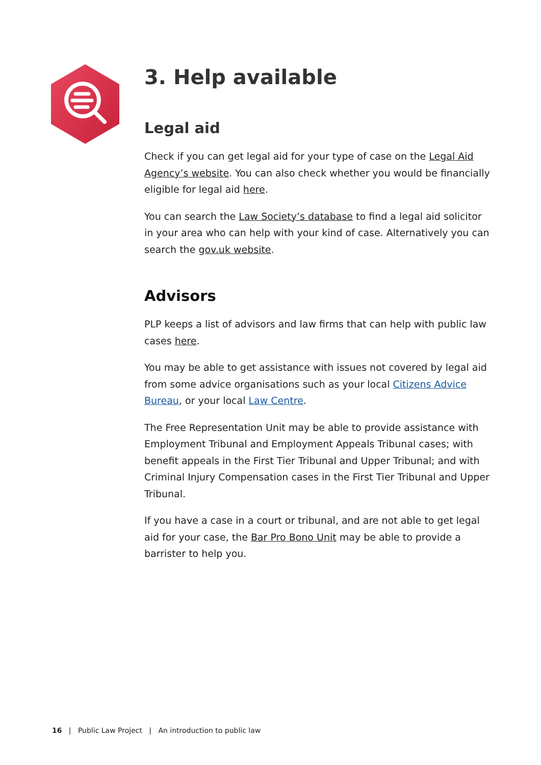3. Help available
Legal aid
Check if you can get legal aid for your type of case on the Legal Aid Agency’s website. You can also check whether you would be financially eligible for legal aid here.
You can search the Law Society’s database to find a legal aid solicitor in your area who can help with your kind of case. Alternatively you can search the gov.uk website.
Advisors
PLP keeps a list of advisors and law firms that can help with public law cases here.
You may be able to get assistance with issues not covered by legal aid from some advice organisations such as your local Citizens Advice Bureau, or your local Law Centre.
The Free Representation Unit may be able to provide assistance with Employment Tribunal and Employment Appeals Tribunal cases; with benefit appeals in the First Tier Tribunal and Upper Tribunal; and with Criminal Injury Compensation cases in the First Tier Tribunal and Upper Tribunal.
If you have a case in a court or tribunal, and are not able to get legal aid for your case, the Bar Pro Bono Unit may be able to provide a barrister to help you.
16 | Public Law Project | An introduction to public law